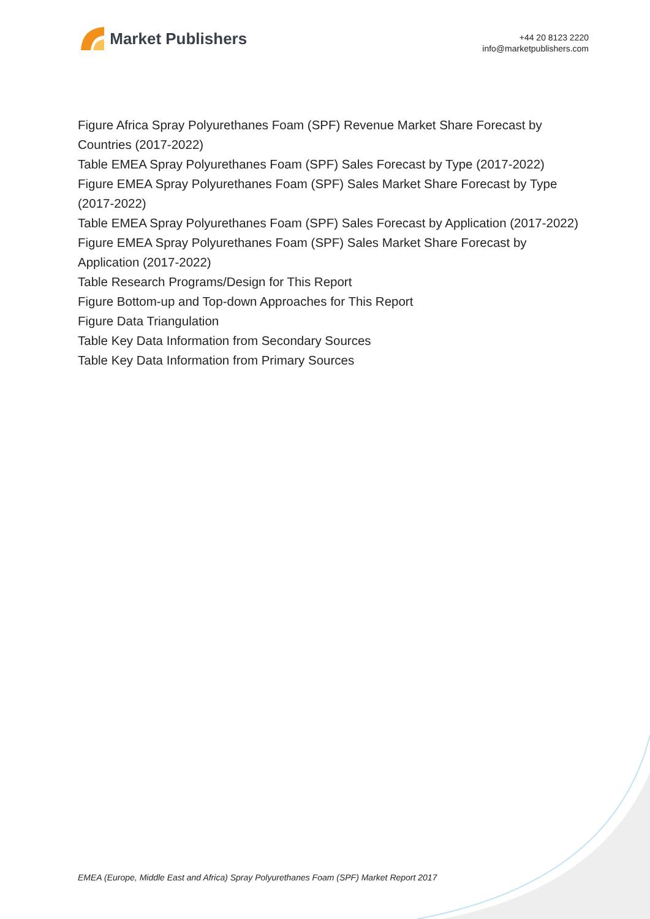Market Publishers
+44 20 8123 2220
info@marketpublishers.com
Figure Africa Spray Polyurethanes Foam (SPF) Revenue Market Share Forecast by Countries (2017-2022)
Table EMEA Spray Polyurethanes Foam (SPF) Sales Forecast by Type (2017-2022)
Figure EMEA Spray Polyurethanes Foam (SPF) Sales Market Share Forecast by Type (2017-2022)
Table EMEA Spray Polyurethanes Foam (SPF) Sales Forecast by Application (2017-2022)
Figure EMEA Spray Polyurethanes Foam (SPF) Sales Market Share Forecast by Application (2017-2022)
Table Research Programs/Design for This Report
Figure Bottom-up and Top-down Approaches for This Report
Figure Data Triangulation
Table Key Data Information from Secondary Sources
Table Key Data Information from Primary Sources
EMEA (Europe, Middle East and Africa) Spray Polyurethanes Foam (SPF) Market Report 2017